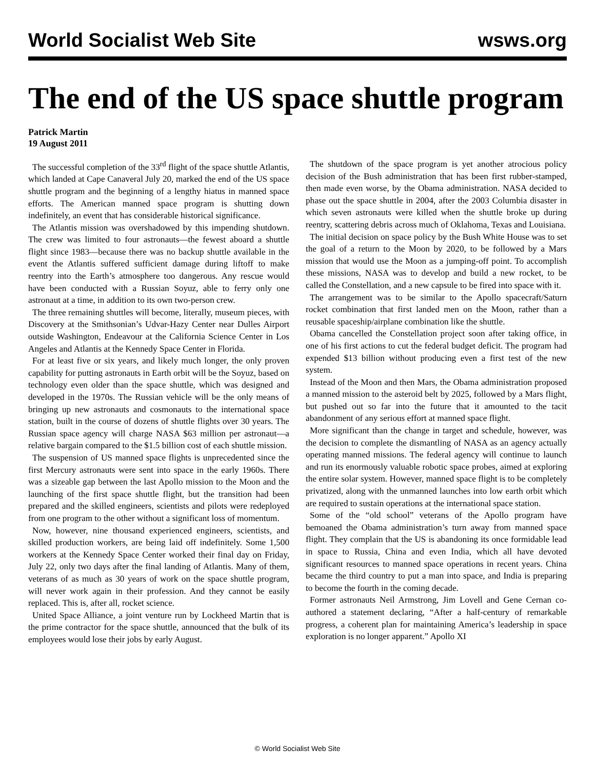World Socialist Web Site wsws.org
The end of the US space shuttle program
Patrick Martin
19 August 2011
The successful completion of the 33<sup>rd</sup> flight of the space shuttle Atlantis, which landed at Cape Canaveral July 20, marked the end of the US space shuttle program and the beginning of a lengthy hiatus in manned space efforts. The American manned space program is shutting down indefinitely, an event that has considerable historical significance.
The Atlantis mission was overshadowed by this impending shutdown. The crew was limited to four astronauts—the fewest aboard a shuttle flight since 1983—because there was no backup shuttle available in the event the Atlantis suffered sufficient damage during liftoff to make reentry into the Earth’s atmosphere too dangerous. Any rescue would have been conducted with a Russian Soyuz, able to ferry only one astronaut at a time, in addition to its own two-person crew.
The three remaining shuttles will become, literally, museum pieces, with Discovery at the Smithsonian’s Udvar-Hazy Center near Dulles Airport outside Washington, Endeavour at the California Science Center in Los Angeles and Atlantis at the Kennedy Space Center in Florida.
For at least five or six years, and likely much longer, the only proven capability for putting astronauts in Earth orbit will be the Soyuz, based on technology even older than the space shuttle, which was designed and developed in the 1970s. The Russian vehicle will be the only means of bringing up new astronauts and cosmonauts to the international space station, built in the course of dozens of shuttle flights over 30 years. The Russian space agency will charge NASA $63 million per astronaut—a relative bargain compared to the $1.5 billion cost of each shuttle mission.
The suspension of US manned space flights is unprecedented since the first Mercury astronauts were sent into space in the early 1960s. There was a sizeable gap between the last Apollo mission to the Moon and the launching of the first space shuttle flight, but the transition had been prepared and the skilled engineers, scientists and pilots were redeployed from one program to the other without a significant loss of momentum.
Now, however, nine thousand experienced engineers, scientists, and skilled production workers, are being laid off indefinitely. Some 1,500 workers at the Kennedy Space Center worked their final day on Friday, July 22, only two days after the final landing of Atlantis. Many of them, veterans of as much as 30 years of work on the space shuttle program, will never work again in their profession. And they cannot be easily replaced. This is, after all, rocket science.
United Space Alliance, a joint venture run by Lockheed Martin that is the prime contractor for the space shuttle, announced that the bulk of its employees would lose their jobs by early August.
The shutdown of the space program is yet another atrocious policy decision of the Bush administration that has been first rubber-stamped, then made even worse, by the Obama administration. NASA decided to phase out the space shuttle in 2004, after the 2003 Columbia disaster in which seven astronauts were killed when the shuttle broke up during reentry, scattering debris across much of Oklahoma, Texas and Louisiana.
The initial decision on space policy by the Bush White House was to set the goal of a return to the Moon by 2020, to be followed by a Mars mission that would use the Moon as a jumping-off point. To accomplish these missions, NASA was to develop and build a new rocket, to be called the Constellation, and a new capsule to be fired into space with it.
The arrangement was to be similar to the Apollo spacecraft/Saturn rocket combination that first landed men on the Moon, rather than a reusable spaceship/airplane combination like the shuttle.
Obama cancelled the Constellation project soon after taking office, in one of his first actions to cut the federal budget deficit. The program had expended $13 billion without producing even a first test of the new system.
Instead of the Moon and then Mars, the Obama administration proposed a manned mission to the asteroid belt by 2025, followed by a Mars flight, but pushed out so far into the future that it amounted to the tacit abandonment of any serious effort at manned space flight.
More significant than the change in target and schedule, however, was the decision to complete the dismantling of NASA as an agency actually operating manned missions. The federal agency will continue to launch and run its enormously valuable robotic space probes, aimed at exploring the entire solar system. However, manned space flight is to be completely privatized, along with the unmanned launches into low earth orbit which are required to sustain operations at the international space station.
Some of the “old school” veterans of the Apollo program have bemoaned the Obama administration’s turn away from manned space flight. They complain that the US is abandoning its once formidable lead in space to Russia, China and even India, which all have devoted significant resources to manned space operations in recent years. China became the third country to put a man into space, and India is preparing to become the fourth in the coming decade.
Former astronauts Neil Armstrong, Jim Lovell and Gene Cernan co-authored a statement declaring, “After a half-century of remarkable progress, a coherent plan for maintaining America’s leadership in space exploration is no longer apparent.” Apollo XI
© World Socialist Web Site